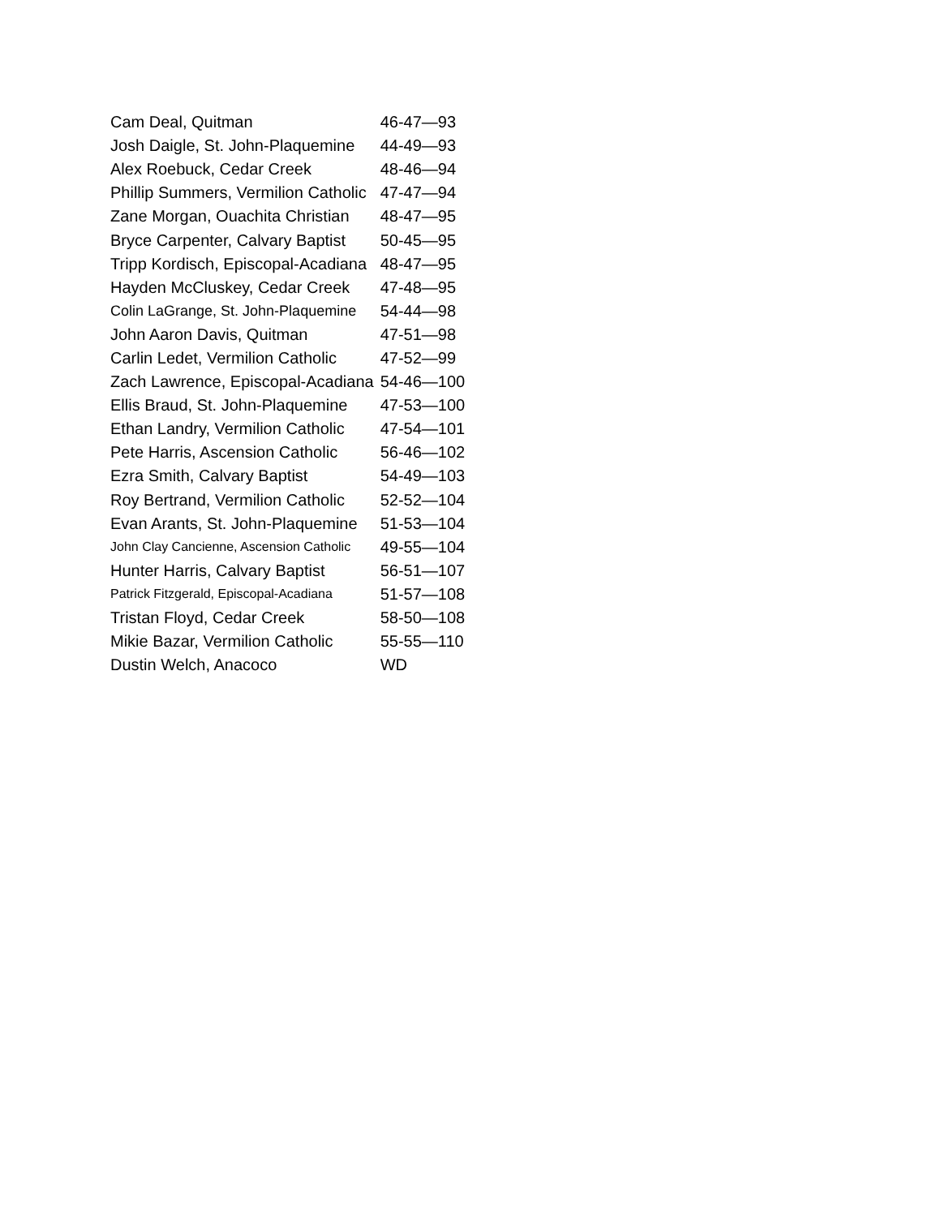| Cam Deal, Quitman | 46-47—93 |
| Josh Daigle, St. John-Plaquemine | 44-49—93 |
| Alex Roebuck, Cedar Creek | 48-46—94 |
| Phillip Summers, Vermilion Catholic | 47-47—94 |
| Zane Morgan, Ouachita Christian | 48-47—95 |
| Bryce Carpenter, Calvary Baptist | 50-45—95 |
| Tripp Kordisch, Episcopal-Acadiana | 48-47—95 |
| Hayden McCluskey, Cedar Creek | 47-48—95 |
| Colin LaGrange, St. John-Plaquemine | 54-44—98 |
| John Aaron Davis, Quitman | 47-51—98 |
| Carlin Ledet, Vermilion Catholic | 47-52—99 |
| Zach Lawrence, Episcopal-Acadiana | 54-46—100 |
| Ellis Braud, St. John-Plaquemine | 47-53—100 |
| Ethan Landry, Vermilion Catholic | 47-54—101 |
| Pete Harris, Ascension Catholic | 56-46—102 |
| Ezra Smith, Calvary Baptist | 54-49—103 |
| Roy Bertrand, Vermilion Catholic | 52-52—104 |
| Evan Arants, St. John-Plaquemine | 51-53—104 |
| John Clay Cancienne, Ascension Catholic | 49-55—104 |
| Hunter Harris, Calvary Baptist | 56-51—107 |
| Patrick Fitzgerald, Episcopal-Acadiana | 51-57—108 |
| Tristan Floyd, Cedar Creek | 58-50—108 |
| Mikie Bazar, Vermilion Catholic | 55-55—110 |
| Dustin Welch, Anacoco | WD |